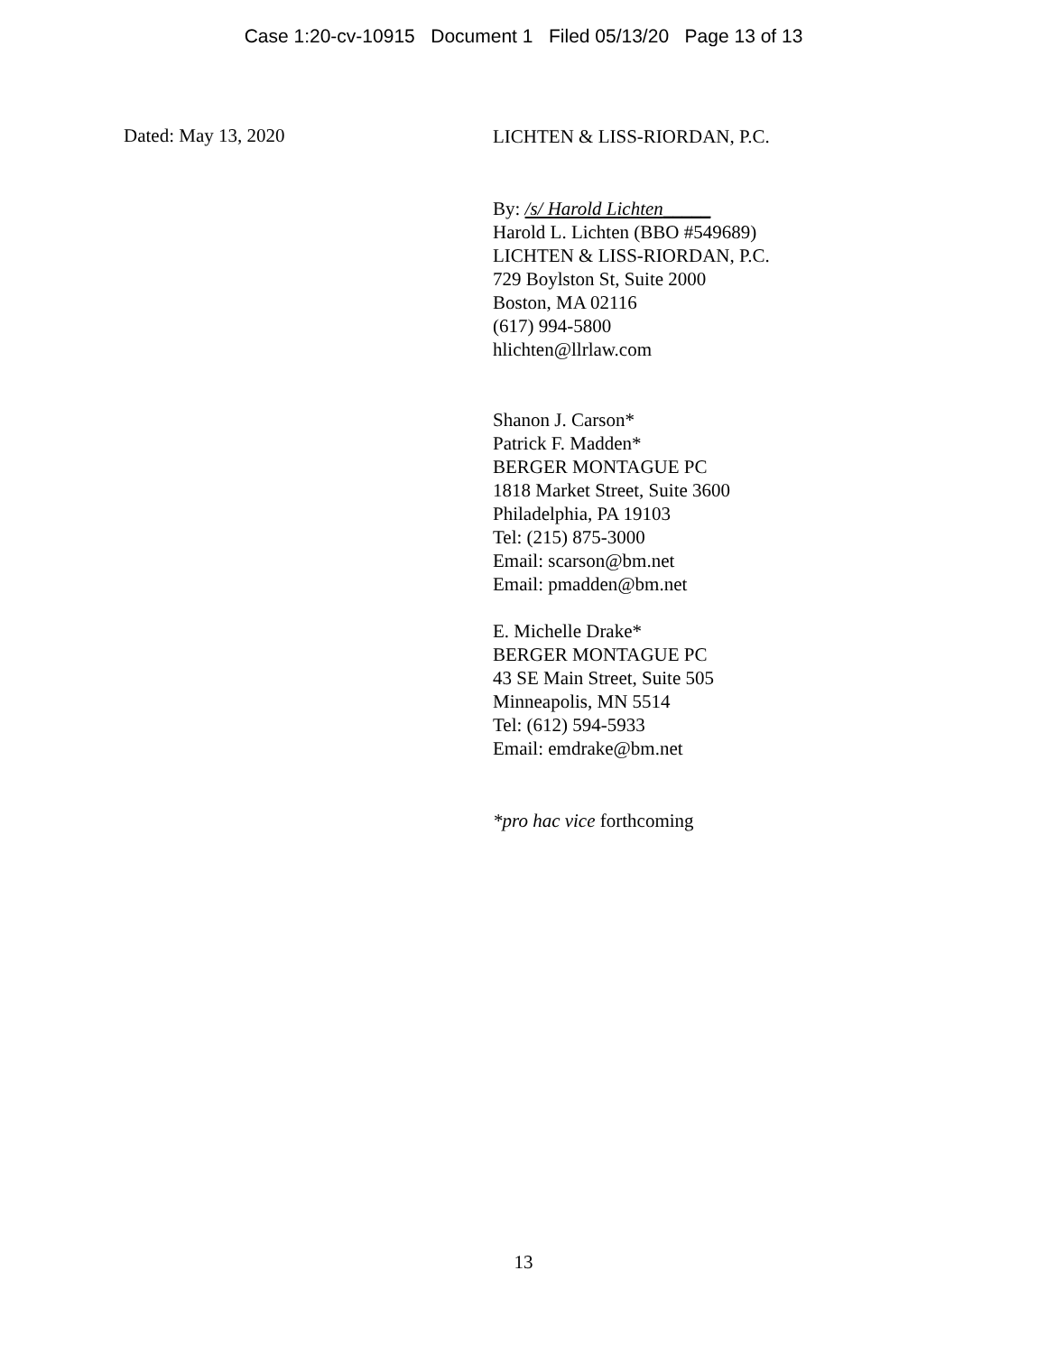Case 1:20-cv-10915 Document 1 Filed 05/13/20 Page 13 of 13
Dated: May 13, 2020
LICHTEN & LISS-RIORDAN, P.C.
By: /s/ Harold Lichten_____
Harold L. Lichten (BBO #549689)
LICHTEN & LISS-RIORDAN, P.C.
729 Boylston St, Suite 2000
Boston, MA 02116
(617) 994-5800
hlichten@llrlaw.com
Shanon J. Carson*
Patrick F. Madden*
BERGER MONTAGUE PC
1818 Market Street, Suite 3600
Philadelphia, PA 19103
Tel: (215) 875-3000
Email: scarson@bm.net
Email: pmadden@bm.net
E. Michelle Drake*
BERGER MONTAGUE PC
43 SE Main Street, Suite 505
Minneapolis, MN 5514
Tel: (612) 594-5933
Email: emdrake@bm.net
*pro hac vice forthcoming
13